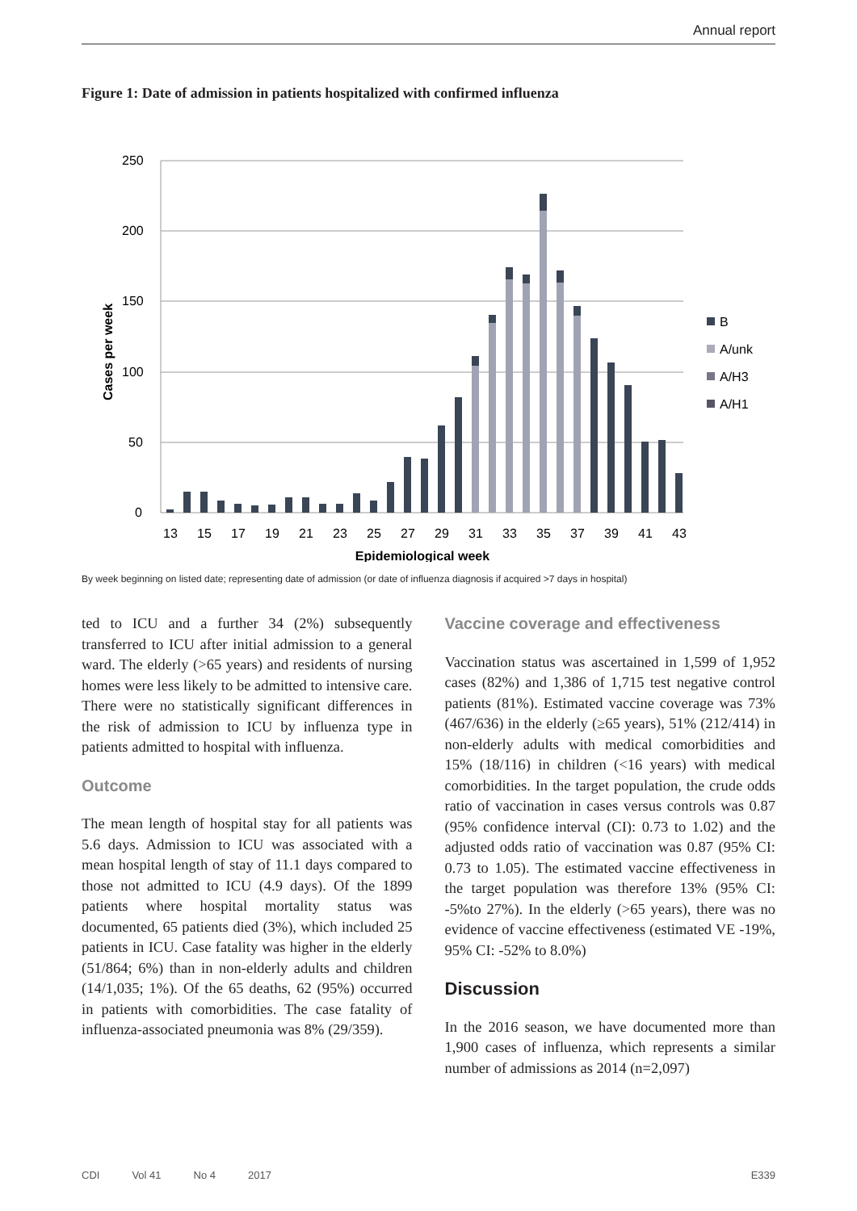Annual report
Figure 1: Date of admission in patients hospitalized with confirmed influenza
250
200
150
100
50
0
Cases per week
13
15
17
19
21
23
25
27
29
31
33
35
37
39
41
43
Epidemiological week
B
A/unk
A/H3
A/H1
By week beginning on listed date; representing date of admission (or date of influenza diagnosis if acquired >7 days in hospital)
ted to ICU and a further 34 (2%) subsequently transferred to ICU after initial admission to a general ward. The elderly (>65 years) and residents of nursing homes were less likely to be admitted to intensive care. There were no statistically significant differences in the risk of admission to ICU by influenza type in patients admitted to hospital with influenza.
Outcome
The mean length of hospital stay for all patients was 5.6 days. Admission to ICU was associated with a mean hospital length of stay of 11.1 days compared to those not admitted to ICU (4.9 days). Of the 1899 patients where hospital mortality status was documented, 65 patients died (3%), which included 25 patients in ICU. Case fatality was higher in the elderly (51/864; 6%) than in non-elderly adults and children (14/1,035; 1%). Of the 65 deaths, 62 (95%) occurred in patients with comorbidities. The case fatality of influenza-associated pneumonia was 8% (29/359).
Vaccine coverage and effectiveness
Vaccination status was ascertained in 1,599 of 1,952 cases (82%) and 1,386 of 1,715 test negative control patients (81%). Estimated vaccine coverage was 73% (467/636) in the elderly (≥65 years), 51% (212/414) in non-elderly adults with medical comorbidities and 15% (18/116) in children (<16 years) with medical comorbidities. In the target population, the crude odds ratio of vaccination in cases versus controls was 0.87 (95% confidence interval (CI): 0.73 to 1.02) and the adjusted odds ratio of vaccination was 0.87 (95% CI: 0.73 to 1.05). The estimated vaccine effectiveness in the target population was therefore 13% (95% CI: -5%to 27%). In the elderly (>65 years), there was no evidence of vaccine effectiveness (estimated VE -19%, 95% CI: -52% to 8.0%)
Discussion
In the 2016 season, we have documented more than 1,900 cases of influenza, which represents a similar number of admissions as 2014 (n=2,097)
CDI Vol 41 No 4 2017 E339